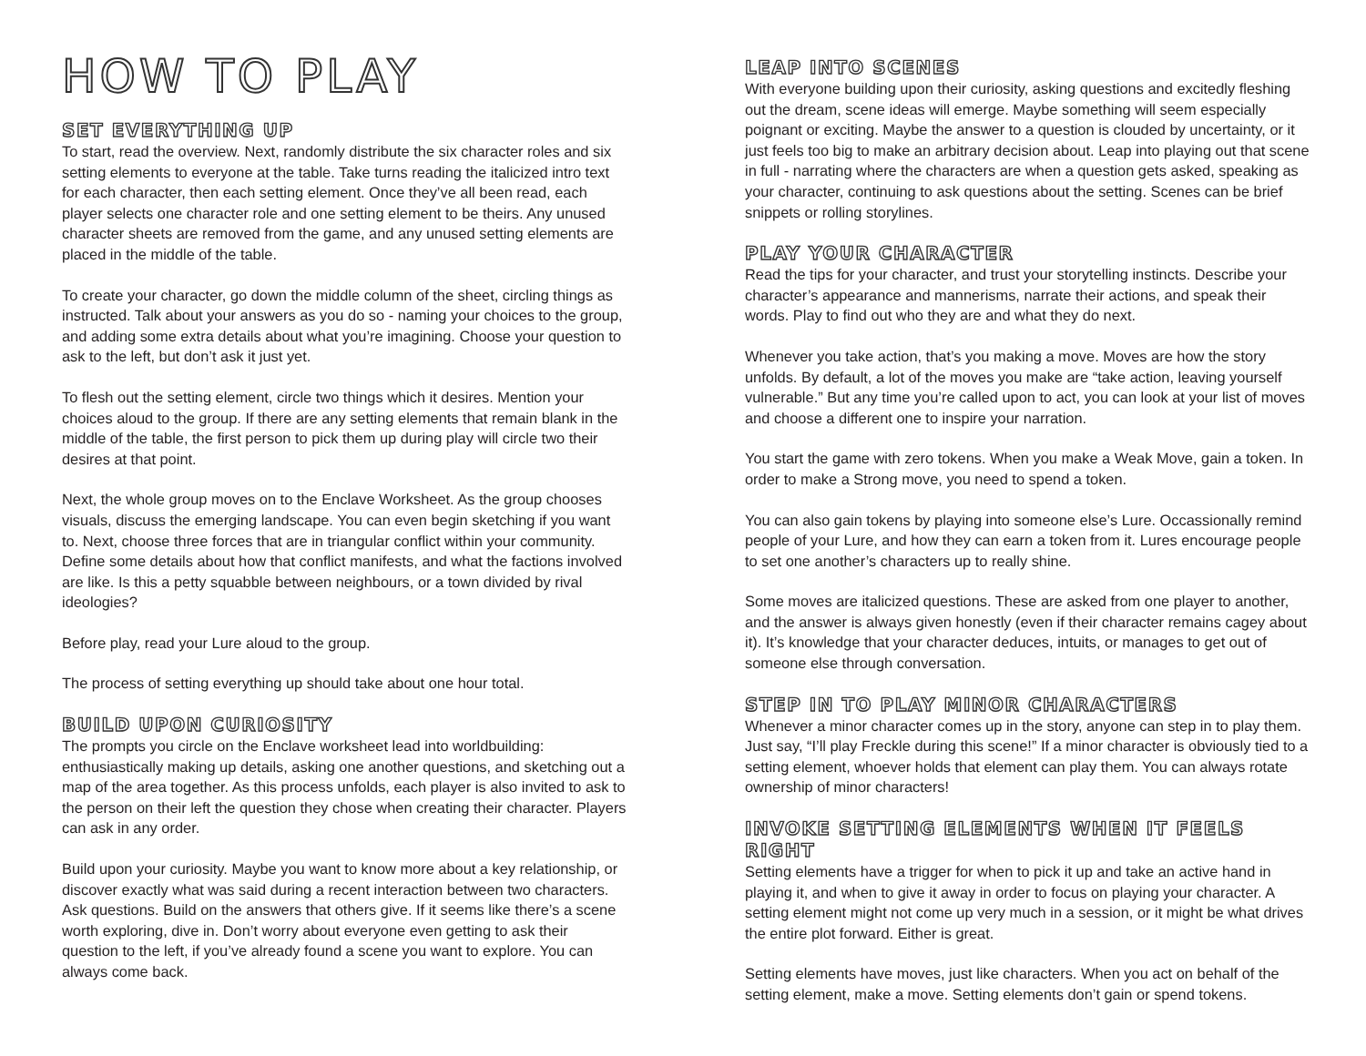HOW TO PLAY
SET EVERYTHING UP
To start, read the overview. Next, randomly distribute the six character roles and six setting elements to everyone at the table. Take turns reading the italicized intro text for each character, then each setting element. Once they’ve all been read, each player selects one character role and one setting element to be theirs. Any unused character sheets are removed from the game, and any unused setting elements are placed in the middle of the table.
To create your character, go down the middle column of the sheet, circling things as instructed. Talk about your answers as you do so - naming your choices to the group, and adding some extra details about what you’re imagining. Choose your question to ask to the left, but don’t ask it just yet.
To flesh out the setting element, circle two things which it desires. Mention your choices aloud to the group. If there are any setting elements that remain blank in the middle of the table, the first person to pick them up during play will circle two their desires at that point.
Next, the whole group moves on to the Enclave Worksheet. As the group chooses visuals, discuss the emerging landscape. You can even begin sketching if you want to. Next, choose three forces that are in triangular conflict within your community. Define some details about how that conflict manifests, and what the factions involved are like. Is this a petty squabble between neighbours, or a town divided by rival ideologies?
Before play, read your Lure aloud to the group.
The process of setting everything up should take about one hour total.
BUILD UPON CURIOSITY
The prompts you circle on the Enclave worksheet lead into worldbuilding: enthusiastically making up details, asking one another questions, and sketching out a map of the area together. As this process unfolds, each player is also invited to ask to the person on their left the question they chose when creating their character. Players can ask in any order.
Build upon your curiosity. Maybe you want to know more about a key relationship, or discover exactly what was said during a recent interaction between two characters. Ask questions. Build on the answers that others give. If it seems like there’s a scene worth exploring, dive in. Don’t worry about everyone even getting to ask their question to the left, if you’ve already found a scene you want to explore. You can always come back.
LEAP INTO SCENES
With everyone building upon their curiosity, asking questions and excitedly fleshing out the dream, scene ideas will emerge. Maybe something will seem especially poignant or exciting. Maybe the answer to a question is clouded by uncertainty, or it just feels too big to make an arbitrary decision about. Leap into playing out that scene in full - narrating where the characters are when a question gets asked, speaking as your character, continuing to ask questions about the setting. Scenes can be brief snippets or rolling storylines.
PLAY YOUR CHARACTER
Read the tips for your character, and trust your storytelling instincts. Describe your character’s appearance and mannerisms, narrate their actions, and speak their words. Play to find out who they are and what they do next.
Whenever you take action, that’s you making a move. Moves are how the story unfolds. By default, a lot of the moves you make are “take action, leaving yourself vulnerable.” But any time you’re called upon to act, you can look at your list of moves and choose a different one to inspire your narration.
You start the game with zero tokens. When you make a Weak Move, gain a token. In order to make a Strong move, you need to spend a token.
You can also gain tokens by playing into someone else’s Lure. Occassionally remind people of your Lure, and how they can earn a token from it. Lures encourage people to set one another’s characters up to really shine.
Some moves are italicized questions. These are asked from one player to another, and the answer is always given honestly (even if their character remains cagey about it). It’s knowledge that your character deduces, intuits, or manages to get out of someone else through conversation.
STEP IN TO PLAY MINOR CHARACTERS
Whenever a minor character comes up in the story, anyone can step in to play them. Just say, “I’ll play Freckle during this scene!” If a minor character is obviously tied to a setting element, whoever holds that element can play them. You can always rotate ownership of minor characters!
INVOKE SETTING ELEMENTS WHEN IT FEELS RIGHT
Setting elements have a trigger for when to pick it up and take an active hand in playing it, and when to give it away in order to focus on playing your character. A setting element might not come up very much in a session, or it might be what drives the entire plot forward. Either is great.
Setting elements have moves, just like characters. When you act on behalf of the setting element, make a move. Setting elements don’t gain or spend tokens.